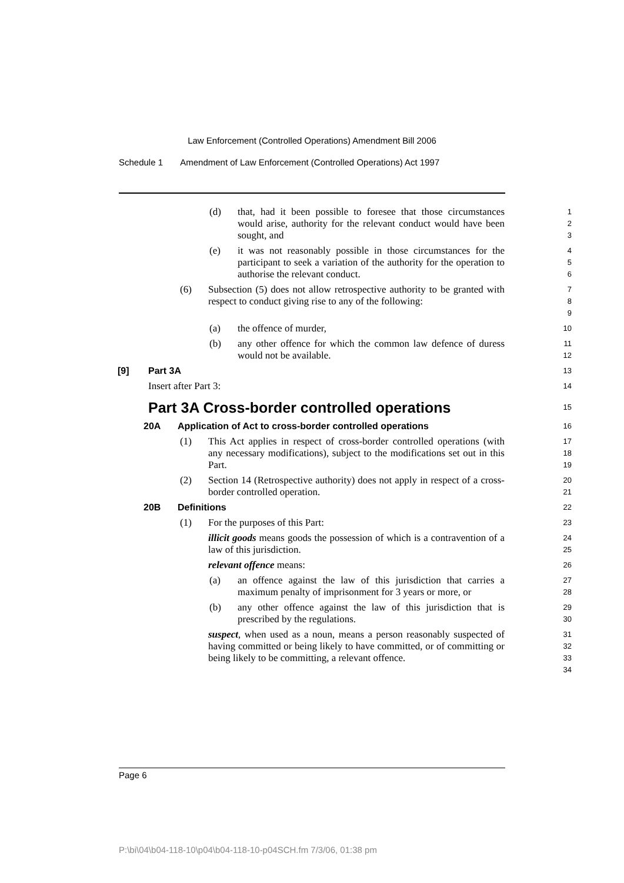Law Enforcement (Controlled Operations) Amendment Bill 2006
Schedule 1 Amendment of Law Enforcement (Controlled Operations) Act 1997
(d) that, had it been possible to foresee that those circumstances would arise, authority for the relevant conduct would have been sought, and
1
2
3
(e) it was not reasonably possible in those circumstances for the participant to seek a variation of the authority for the operation to authorise the relevant conduct.
4
5
6
(6) Subsection (5) does not allow retrospective authority to be granted with respect to conduct giving rise to any of the following:
7
8
9
(a) the offence of murder,
10
(b) any other offence for which the common law defence of duress would not be available.
11
12
[9] Part 3A
13
Insert after Part 3:
14
Part 3A Cross-border controlled operations
15
20A Application of Act to cross-border controlled operations
16
(1) This Act applies in respect of cross-border controlled operations (with any necessary modifications), subject to the modifications set out in this Part.
17
18
19
(2) Section 14 (Retrospective authority) does not apply in respect of a cross-border controlled operation.
20
21
20B Definitions
22
(1) For the purposes of this Part:
23
illicit goods means goods the possession of which is a contravention of a law of this jurisdiction.
24
25
relevant offence means:
26
(a) an offence against the law of this jurisdiction that carries a maximum penalty of imprisonment for 3 years or more, or
27
28
(b) any other offence against the law of this jurisdiction that is prescribed by the regulations.
29
30
suspect, when used as a noun, means a person reasonably suspected of having committed or being likely to have committed, or of committing or being likely to be committing, a relevant offence.
31
32
33
34
Page 6
P:\bi\04\b04-118-10\p04\b04-118-10-p04SCH.fm 7/3/06, 01:38 pm